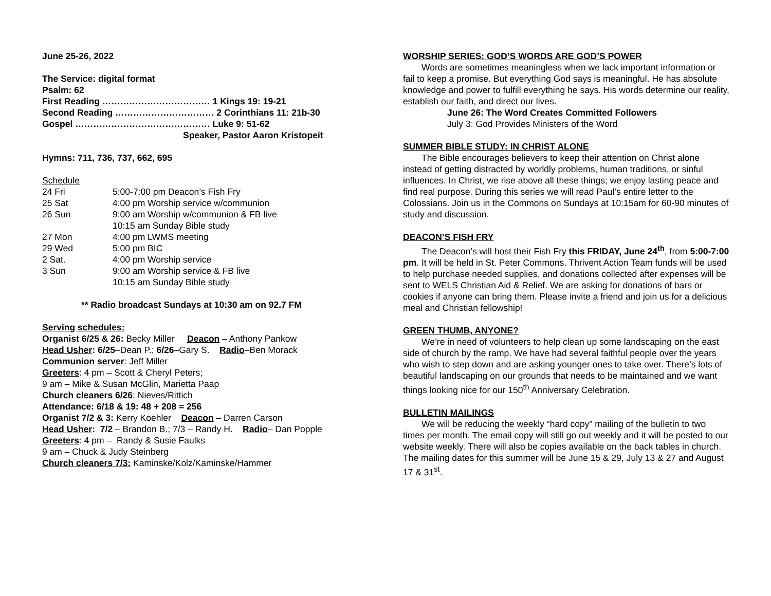June 25-26, 2022
The Service: digital format
Psalm: 62
First Reading ……………………………… 1 Kings 19: 19-21
Second Reading …………………………… 2 Corinthians 11: 21b-30
Gospel ……………………………………… Luke 9: 51-62
Speaker, Pastor Aaron Kristopeit
Hymns: 711, 736, 737, 662, 695
Schedule
| 24 Fri | 5:00-7:00 pm Deacon’s Fish Fry |
| 25 Sat | 4:00 pm Worship service w/communion |
| 26 Sun | 9:00 am Worship w/communion & FB live |
| | 10:15 am Sunday Bible study |
| 27 Mon | 4:00 pm LWMS meeting |
| 29 Wed | 5:00 pm BIC |
| 2 Sat. | 4:00 pm Worship service |
| 3 Sun | 9:00 am Worship service & FB live |
| | 10:15 am Sunday Bible study |
** Radio broadcast Sundays at 10:30 am on 92.7 FM
Serving schedules:
Organist 6/25 & 26: Becky Miller Deacon – Anthony Pankow
Head Usher: 6/25–Dean P.; 6/26–Gary S. Radio–Ben Morack
Communion server: Jeff Miller
Greeters: 4 pm – Scott & Cheryl Peters;
9 am – Mike & Susan McGlin, Marietta Paap
Church cleaners 6/26: Nieves/Rittich
Attendance: 6/18 & 19: 48 + 208 = 256
Organist 7/2 & 3: Kerry Koehler Deacon – Darren Carson
Head Usher: 7/2 – Brandon B.; 7/3 – Randy H. Radio– Dan Popple
Greeters: 4 pm – Randy & Susie Faulks
9 am – Chuck & Judy Steinberg
Church cleaners 7/3: Kaminske/Kolz/Kaminske/Hammer
WORSHIP SERIES: GOD’S WORDS ARE GOD’S POWER
Words are sometimes meaningless when we lack important information or fail to keep a promise. But everything God says is meaningful. He has absolute knowledge and power to fulfill everything he says. His words determine our reality, establish our faith, and direct our lives.
June 26: The Word Creates Committed Followers
July 3: God Provides Ministers of the Word
SUMMER BIBLE STUDY: IN CHRIST ALONE
The Bible encourages believers to keep their attention on Christ alone instead of getting distracted by worldly problems, human traditions, or sinful influences. In Christ, we rise above all these things; we enjoy lasting peace and find real purpose. During this series we will read Paul’s entire letter to the Colossians. Join us in the Commons on Sundays at 10:15am for 60-90 minutes of study and discussion.
DEACON’S FISH FRY
The Deacon’s will host their Fish Fry this FRIDAY, June 24<sup>th</sup>, from 5:00-7:00 pm. It will be held in St. Peter Commons. Thrivent Action Team funds will be used to help purchase needed supplies, and donations collected after expenses will be sent to WELS Christian Aid & Relief. We are asking for donations of bars or cookies if anyone can bring them. Please invite a friend and join us for a delicious meal and Christian fellowship!
GREEN THUMB, ANYONE?
We’re in need of volunteers to help clean up some landscaping on the east side of church by the ramp. We have had several faithful people over the years who wish to step down and are asking younger ones to take over. There’s lots of beautiful landscaping on our grounds that needs to be maintained and we want things looking nice for our 150<sup>th</sup> Anniversary Celebration.
BULLETIN MAILINGS
We will be reducing the weekly “hard copy” mailing of the bulletin to two times per month. The email copy will still go out weekly and it will be posted to our website weekly. There will also be copies available on the back tables in church. The mailing dates for this summer will be June 15 & 29, July 13 & 27 and August 17 & 31<sup>st</sup>.